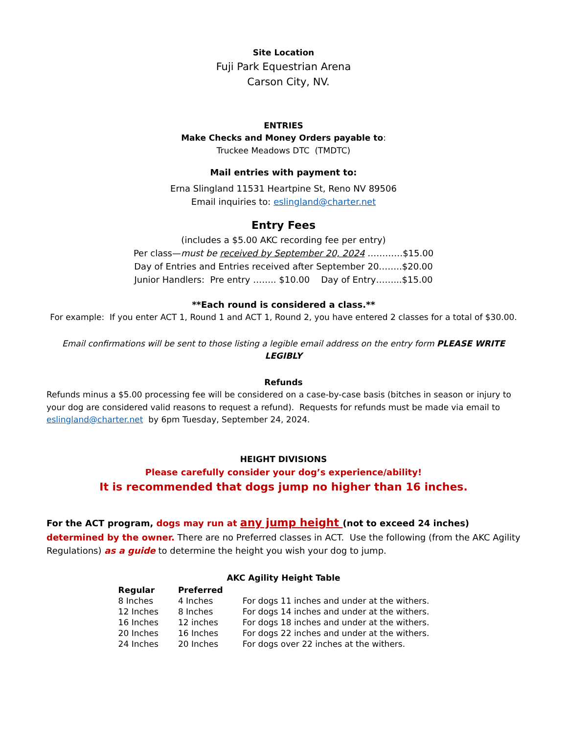Site Location
Fuji Park Equestrian Arena
Carson City, NV.
ENTRIES
Make Checks and Money Orders payable to:
Truckee Meadows DTC (TMDTC)
Mail entries with payment to:
Erna Slingland 11531 Heartpine St, Reno NV 89506
Email inquiries to: eslingland@charter.net
Entry Fees
(includes a $5.00 AKC recording fee per entry)
Per class—must be received by September 20, 2024 …………$15.00
Day of Entries and Entries received after September 20……..$20.00
Junior Handlers: Pre entry …….. $10.00 Day of Entry……...$15.00
**Each round is considered a class.**
For example: If you enter ACT 1, Round 1 and ACT 1, Round 2, you have entered 2 classes for a total of $30.00.
Email confirmations will be sent to those listing a legible email address on the entry form PLEASE WRITE LEGIBLY
Refunds
Refunds minus a $5.00 processing fee will be considered on a case-by-case basis (bitches in season or injury to your dog are considered valid reasons to request a refund). Requests for refunds must be made via email to eslingland@charter.net by 6pm Tuesday, September 24, 2024.
HEIGHT DIVISIONS
Please carefully consider your dog’s experience/ability!
It is recommended that dogs jump no higher than 16 inches.
For the ACT program, dogs may run at any jump height (not to exceed 24 inches) determined by the owner. There are no Preferred classes in ACT. Use the following (from the AKC Agility Regulations) as a guide to determine the height you wish your dog to jump.
AKC Agility Height Table
| Regular | Preferred | |
| --- | --- | --- |
| 8 Inches | 4 Inches | For dogs 11 inches and under at the withers. |
| 12 Inches | 8 Inches | For dogs 14 inches and under at the withers. |
| 16 Inches | 12 inches | For dogs 18 inches and under at the withers. |
| 20 Inches | 16 Inches | For dogs 22 inches and under at the withers. |
| 24 Inches | 20 Inches | For dogs over 22 inches at the withers. |